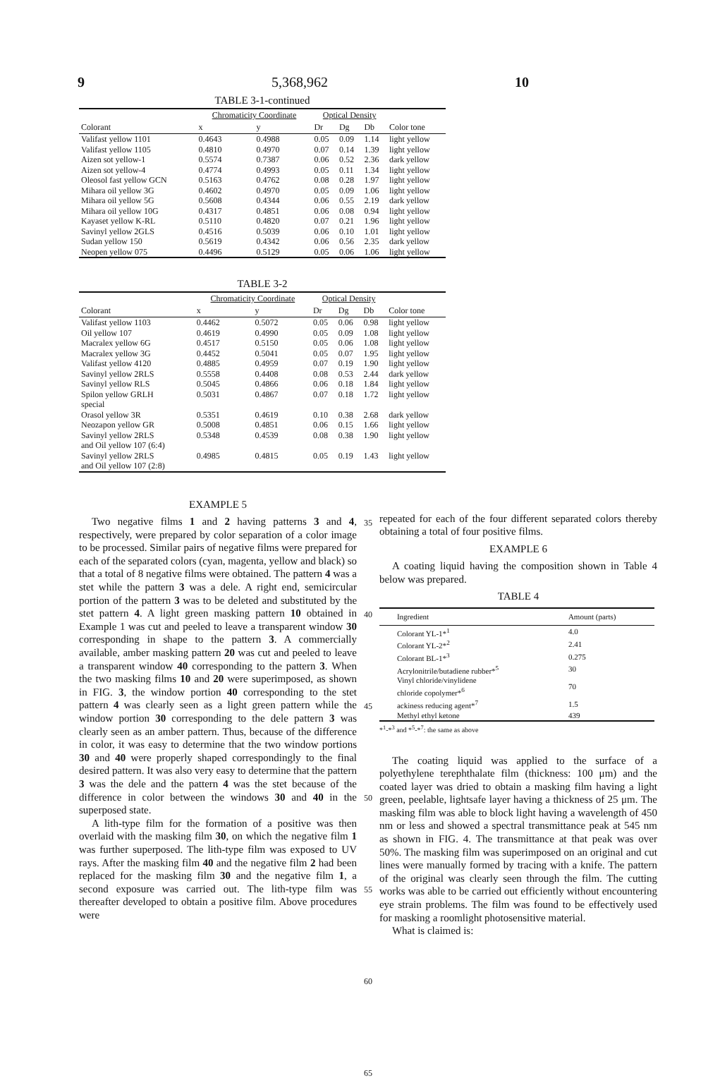9 5,368,962 10
TABLE 3-1-continued
| | Chromaticity Coordinate | | Optical Density | | | |
| --- | --- | --- | --- | --- | --- | --- |
| Colorant | x | y | Dr | Dg | Db | Color tone |
| Valifast yellow 1101 | 0.4643 | 0.4988 | 0.05 | 0.09 | 1.14 | light yellow |
| Valifast yellow 1105 | 0.4810 | 0.4970 | 0.07 | 0.14 | 1.39 | light yellow |
| Aizen sot yellow-1 | 0.5574 | 0.7387 | 0.06 | 0.52 | 2.36 | dark yellow |
| Aizen sot yellow-4 | 0.4774 | 0.4993 | 0.05 | 0.11 | 1.34 | light yellow |
| Oleosol fast yellow GCN | 0.5163 | 0.4762 | 0.08 | 0.28 | 1.97 | light yellow |
| Mihara oil yellow 3G | 0.4602 | 0.4970 | 0.05 | 0.09 | 1.06 | light yellow |
| Mihara oil yellow 5G | 0.5608 | 0.4344 | 0.06 | 0.55 | 2.19 | dark yellow |
| Mihara oil yellow 10G | 0.4317 | 0.4851 | 0.06 | 0.08 | 0.94 | light yellow |
| Kayaset yellow K-RL | 0.5110 | 0.4820 | 0.07 | 0.21 | 1.96 | light yellow |
| Savinyl yellow 2GLS | 0.4516 | 0.5039 | 0.06 | 0.10 | 1.01 | light yellow |
| Sudan yellow 150 | 0.5619 | 0.4342 | 0.06 | 0.56 | 2.35 | dark yellow |
| Neopen yellow 075 | 0.4496 | 0.5129 | 0.05 | 0.06 | 1.06 | light yellow |
TABLE 3-2
| | Chromaticity Coordinate | | Optical Density | | | |
| --- | --- | --- | --- | --- | --- | --- |
| Colorant | x | y | Dr | Dg | Db | Color tone |
| Valifast yellow 1103 | 0.4462 | 0.5072 | 0.05 | 0.06 | 0.98 | light yellow |
| Oil yellow 107 | 0.4619 | 0.4990 | 0.05 | 0.09 | 1.08 | light yellow |
| Macralex yellow 6G | 0.4517 | 0.5150 | 0.05 | 0.06 | 1.08 | light yellow |
| Macralex yellow 3G | 0.4452 | 0.5041 | 0.05 | 0.07 | 1.95 | light yellow |
| Valifast yellow 4120 | 0.4885 | 0.4959 | 0.07 | 0.19 | 1.90 | light yellow |
| Savinyl yellow 2RLS | 0.5558 | 0.4408 | 0.08 | 0.53 | 2.44 | dark yellow |
| Savinyl yellow RLS | 0.5045 | 0.4866 | 0.06 | 0.18 | 1.84 | light yellow |
| Spilon yellow GRLH special | 0.5031 | 0.4867 | 0.07 | 0.18 | 1.72 | light yellow |
| Orasol yellow 3R | 0.5351 | 0.4619 | 0.10 | 0.38 | 2.68 | dark yellow |
| Neozapon yellow GR | 0.5008 | 0.4851 | 0.06 | 0.15 | 1.66 | light yellow |
| Savinyl yellow 2RLS and Oil yellow 107 (6:4) | 0.5348 | 0.4539 | 0.08 | 0.38 | 1.90 | light yellow |
| Savinyl yellow 2RLS and Oil yellow 107 (2:8) | 0.4985 | 0.4815 | 0.05 | 0.19 | 1.43 | light yellow |
EXAMPLE 5
Two negative films 1 and 2 having patterns 3 and 4, respectively, were prepared by color separation of a color image to be processed. Similar pairs of negative films were prepared for each of the separated colors (cyan, magenta, yellow and black) so that a total of 8 negative films were obtained. The pattern 4 was a stet while the pattern 3 was a dele. A right end, semicircular portion of the pattern 3 was to be deleted and substituted by the stet pattern 4. A light green masking pattern 10 obtained in Example 1 was cut and peeled to leave a transparent window 30 corresponding in shape to the pattern 3. A commercially available, amber masking pattern 20 was cut and peeled to leave a transparent window 40 corresponding to the pattern 3. When the two masking films 10 and 20 were superimposed, as shown in FIG. 3, the window portion 40 corresponding to the stet pattern 4 was clearly seen as a light green pattern while the window portion 30 corresponding to the dele pattern 3 was clearly seen as an amber pattern. Thus, because of the difference in color, it was easy to determine that the two window portions 30 and 40 were properly shaped correspondingly to the final desired pattern. It was also very easy to determine that the pattern 3 was the dele and the pattern 4 was the stet because of the difference in color between the windows 30 and 40 in the superposed state.
A lith-type film for the formation of a positive was then overlaid with the masking film 30, on which the negative film 1 was further superposed. The lith-type film was exposed to UV rays. After the masking film 40 and the negative film 2 had been replaced for the masking film 30 and the negative film 1, a second exposure was carried out. The lith-type film was thereafter developed to obtain a positive film. Above procedures were
35
40
45
50
55
60
65
repeated for each of the four different separated colors thereby obtaining a total of four positive films.
EXAMPLE 6
A coating liquid having the composition shown in Table 4 below was prepared.
TABLE 4
| Ingredient | Amount (parts) |
| --- | --- |
| Colorant YL-1*<sup>1</sup> | 4.0 |
| Colorant YL-2*<sup>2</sup> | 2.41 |
| Colorant BL-1*<sup>3</sup> | 0.275 |
| Acrylonitrile/butadiene rubber*<sup>5</sup> | 30 |
| Vinyl chloride/vinylidene chloride copolymer*<sup>6</sup> | 70 |
| ackiness reducing agent*<sup>7</sup> | 1.5 |
| Methyl ethyl ketone | 439 |
*<sup>1</sup>-*<sup>3</sup> and *<sup>5</sup>-*<sup>7</sup>: the same as above
The coating liquid was applied to the surface of a polyethylene terephthalate film (thickness: 100 μm) and the coated layer was dried to obtain a masking film having a light green, peelable, lightsafe layer having a thickness of 25 μm. The masking film was able to block light having a wavelength of 450 nm or less and showed a spectral transmittance peak at 545 nm as shown in FIG. 4. The transmittance at that peak was over 50%. The masking film was superimposed on an original and cut lines were manually formed by tracing with a knife. The pattern of the original was clearly seen through the film. The cutting works was able to be carried out efficiently without encountering eye strain problems. The film was found to be effectively used for masking a roomlight photosensitive material.
What is claimed is: